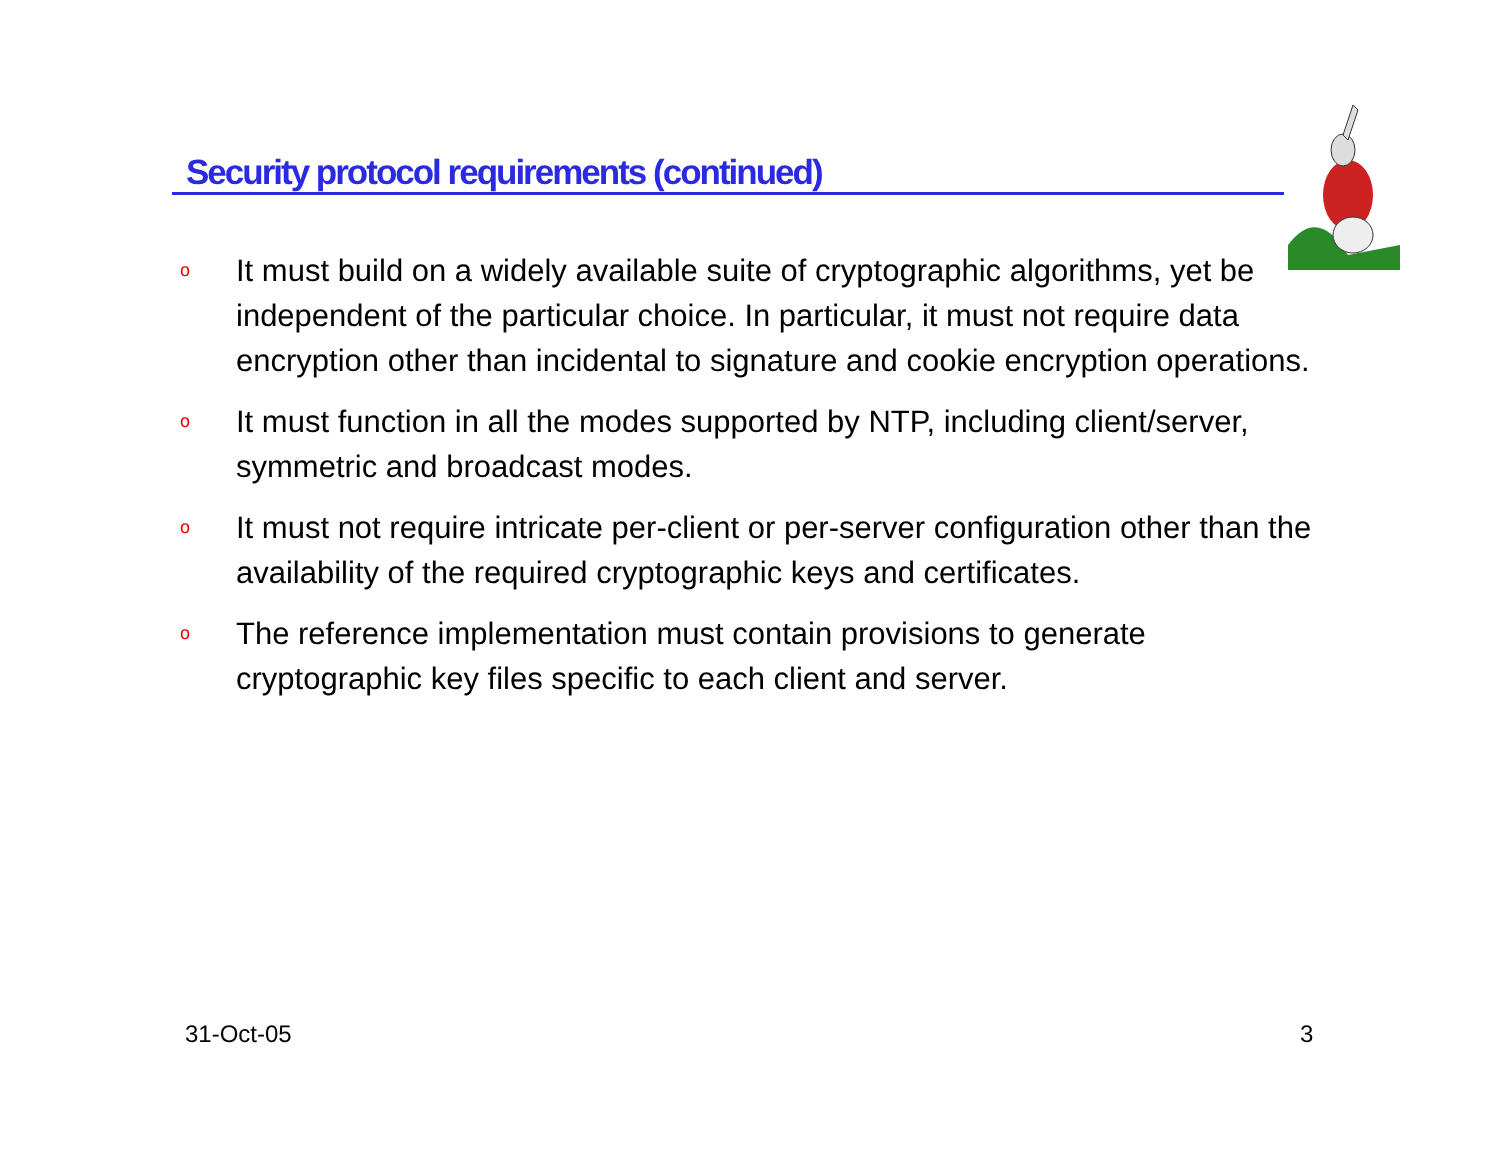Security protocol requirements (continued)
o It must build on a widely available suite of cryptographic algorithms, yet be independent of the particular choice. In particular, it must not require data encryption other than incidental to signature and cookie encryption operations.
o It must function in all the modes supported by NTP, including client/server, symmetric and broadcast modes.
o It must not require intricate per-client or per-server configuration other than the availability of the required cryptographic keys and certificates.
o The reference implementation must contain provisions to generate cryptographic key files specific to each client and server.
31-Oct-05 3